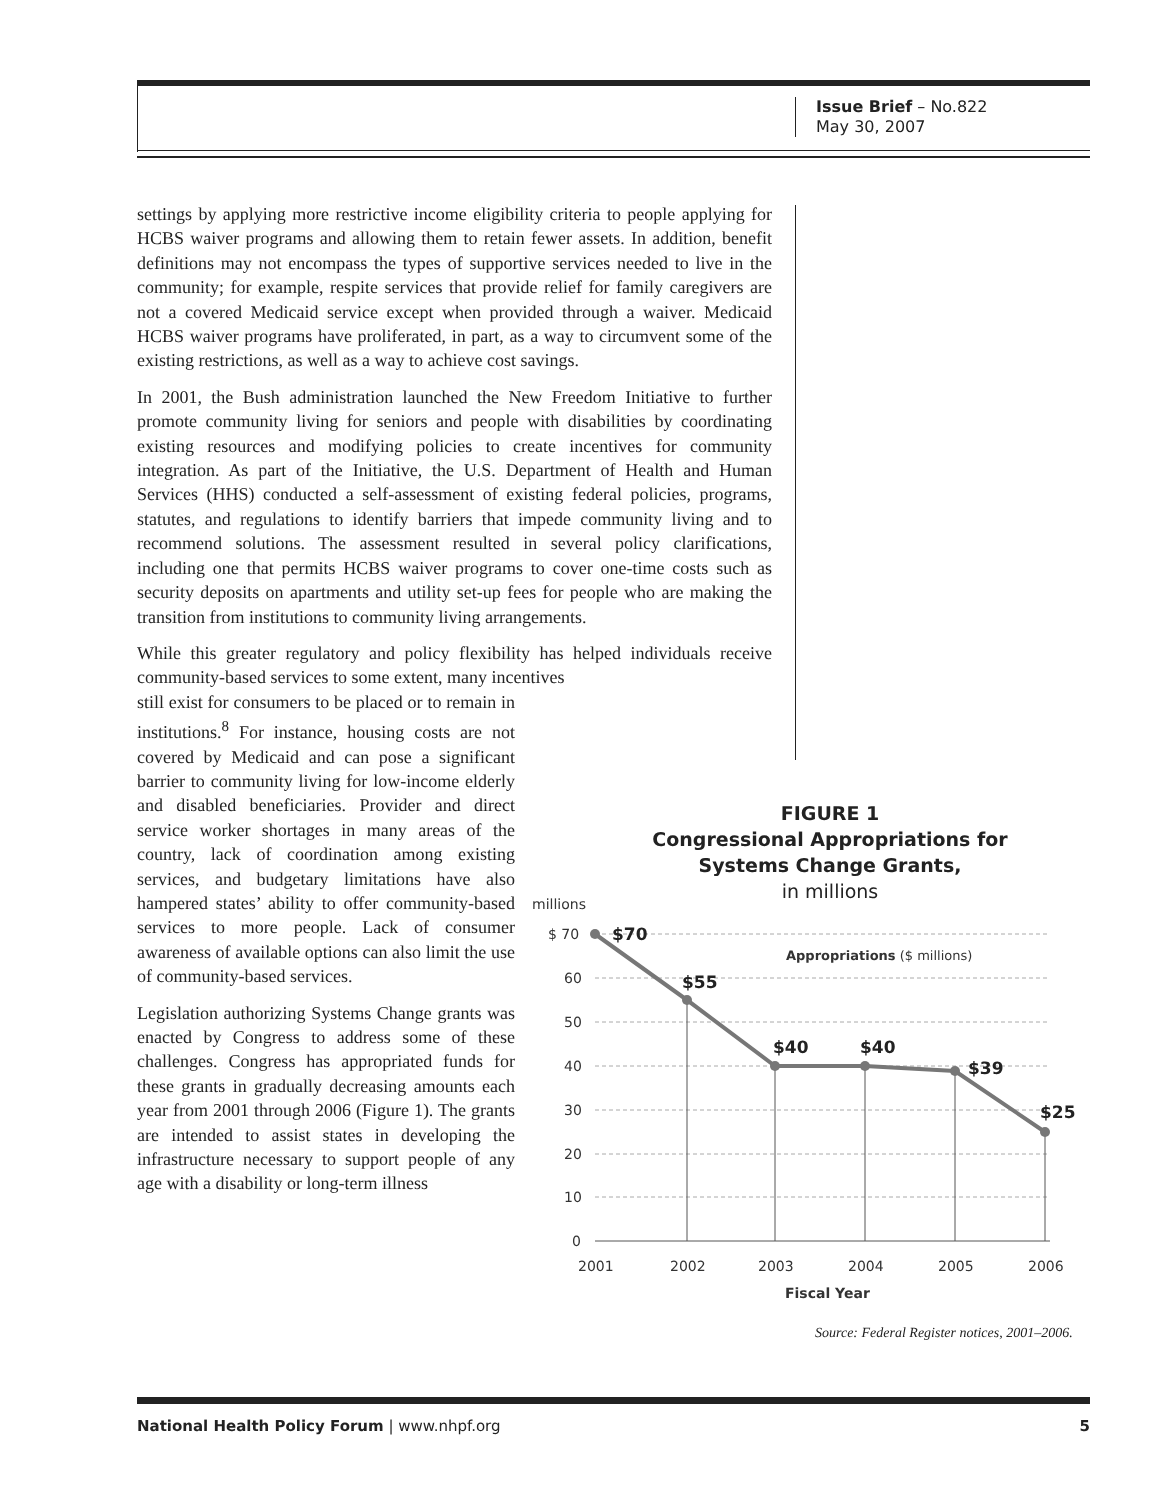Issue Brief – No.822
May 30, 2007
settings by applying more restrictive income eligibility criteria to people applying for HCBS waiver programs and allowing them to retain fewer assets. In addition, benefit definitions may not encompass the types of supportive services needed to live in the community; for example, respite services that provide relief for family caregivers are not a covered Medicaid service except when provided through a waiver. Medicaid HCBS waiver programs have proliferated, in part, as a way to circumvent some of the existing restrictions, as well as a way to achieve cost savings.
In 2001, the Bush administration launched the New Freedom Initiative to further promote community living for seniors and people with disabilities by coordinating existing resources and modifying policies to create incentives for community integration. As part of the Initiative, the U.S. Department of Health and Human Services (HHS) conducted a self-assessment of existing federal policies, programs, statutes, and regulations to identify barriers that impede community living and to recommend solutions. The assessment resulted in several policy clarifications, including one that permits HCBS waiver programs to cover one-time costs such as security deposits on apartments and utility set-up fees for people who are making the transition from institutions to community living arrangements.
While this greater regulatory and policy flexibility has helped individuals receive community-based services to some extent, many incentives
still exist for consumers to be placed or to remain in institutions.<sup>8</sup> For instance, housing costs are not covered by Medicaid and can pose a significant barrier to community living for low-income elderly and disabled beneficiaries. Provider and direct service worker shortages in many areas of the country, lack of coordination among existing services, and budgetary limitations have also hampered states’ ability to offer community-based services to more people. Lack of consumer awareness of available options can also limit the use of community-based services.
Legislation authorizing Systems Change grants was enacted by Congress to address some of these challenges. Congress has appropriated funds for these grants in gradually decreasing amounts each year from 2001 through 2006 (Figure 1). The grants are intended to assist states in developing the infrastructure necessary to support people of any age with a disability or long-term illness
FIGURE 1
Congressional Appropriations for
Systems Change Grants,
in millions
millions
$ 70
60
50
40
30
20
10
0
$70
$55
$40
$40
$39
$25
Appropriations ($ millions)
2001
2002
2003
2004
2005
2006
Fiscal Year
Source: Federal Register notices, 2001–2006.
National Health Policy Forum | www.nhpf.org 5